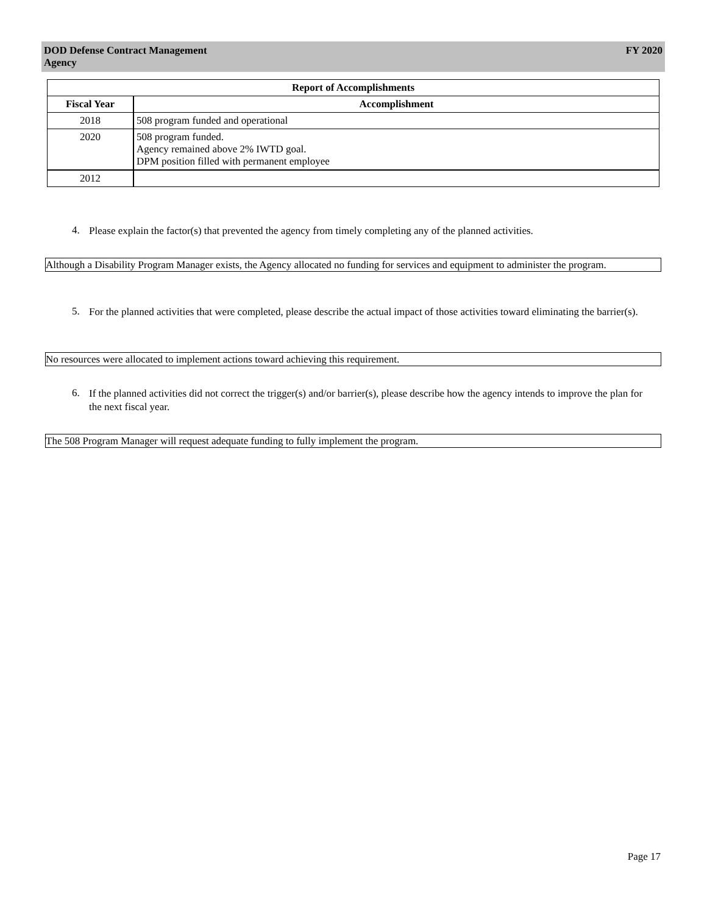DOD Defense Contract Management
Agency
FY 2020
| Report of Accomplishments | |
| --- | --- |
| Fiscal Year | Accomplishment |
| 2018 | 508 program funded and operational |
| 2020 | 508 program funded. Agency remained above 2% IWTD goal. DPM position filled with permanent employee |
| 2012 | |
4.
Please explain the factor(s) that prevented the agency from timely completing any of the planned activities.
Although a Disability Program Manager exists, the Agency allocated no funding for services and equipment to administer the program.
5.
For the planned activities that were completed, please describe the actual impact of those activities toward eliminating the barrier(s).
No resources were allocated to implement actions toward achieving this requirement.
6.
If the planned activities did not correct the trigger(s) and/or barrier(s), please describe how the agency intends to improve the plan for the next fiscal year.
The 508 Program Manager will request adequate funding to fully implement the program.
Page 17